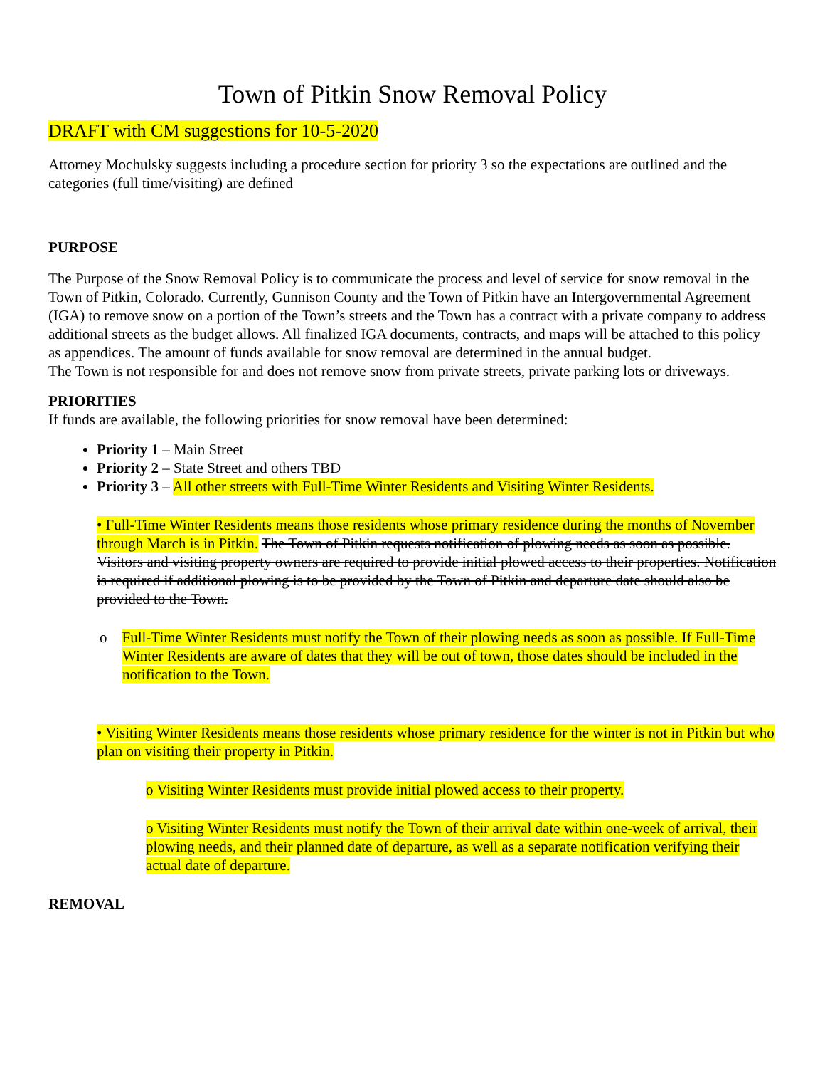Town of Pitkin Snow Removal Policy
DRAFT with CM suggestions for 10-5-2020
Attorney Mochulsky suggests including a procedure section for priority 3 so the expectations are outlined and the categories (full time/visiting) are defined
PURPOSE
The Purpose of the Snow Removal Policy is to communicate the process and level of service for snow removal in the Town of Pitkin, Colorado. Currently, Gunnison County and the Town of Pitkin have an Intergovernmental Agreement (IGA) to remove snow on a portion of the Town’s streets and the Town has a contract with a private company to address additional streets as the budget allows. All finalized IGA documents, contracts, and maps will be attached to this policy as appendices. The amount of funds available for snow removal are determined in the annual budget.
The Town is not responsible for and does not remove snow from private streets, private parking lots or driveways.
PRIORITIES
If funds are available, the following priorities for snow removal have been determined:
Priority 1 – Main Street
Priority 2 – State Street and others TBD
Priority 3 – All other streets with Full-Time Winter Residents and Visiting Winter Residents.
• Full-Time Winter Residents means those residents whose primary residence during the months of November through March is in Pitkin. The Town of Pitkin requests notification of plowing needs as soon as possible. Visitors and visiting property owners are required to provide initial plowed access to their properties. Notification is required if additional plowing is to be provided by the Town of Pitkin and departure date should also be provided to the Town.
o Full-Time Winter Residents must notify the Town of their plowing needs as soon as possible. If Full-Time Winter Residents are aware of dates that they will be out of town, those dates should be included in the notification to the Town.
• Visiting Winter Residents means those residents whose primary residence for the winter is not in Pitkin but who plan on visiting their property in Pitkin.
o Visiting Winter Residents must provide initial plowed access to their property.
o Visiting Winter Residents must notify the Town of their arrival date within one-week of arrival, their plowing needs, and their planned date of departure, as well as a separate notification verifying their actual date of departure.
REMOVAL